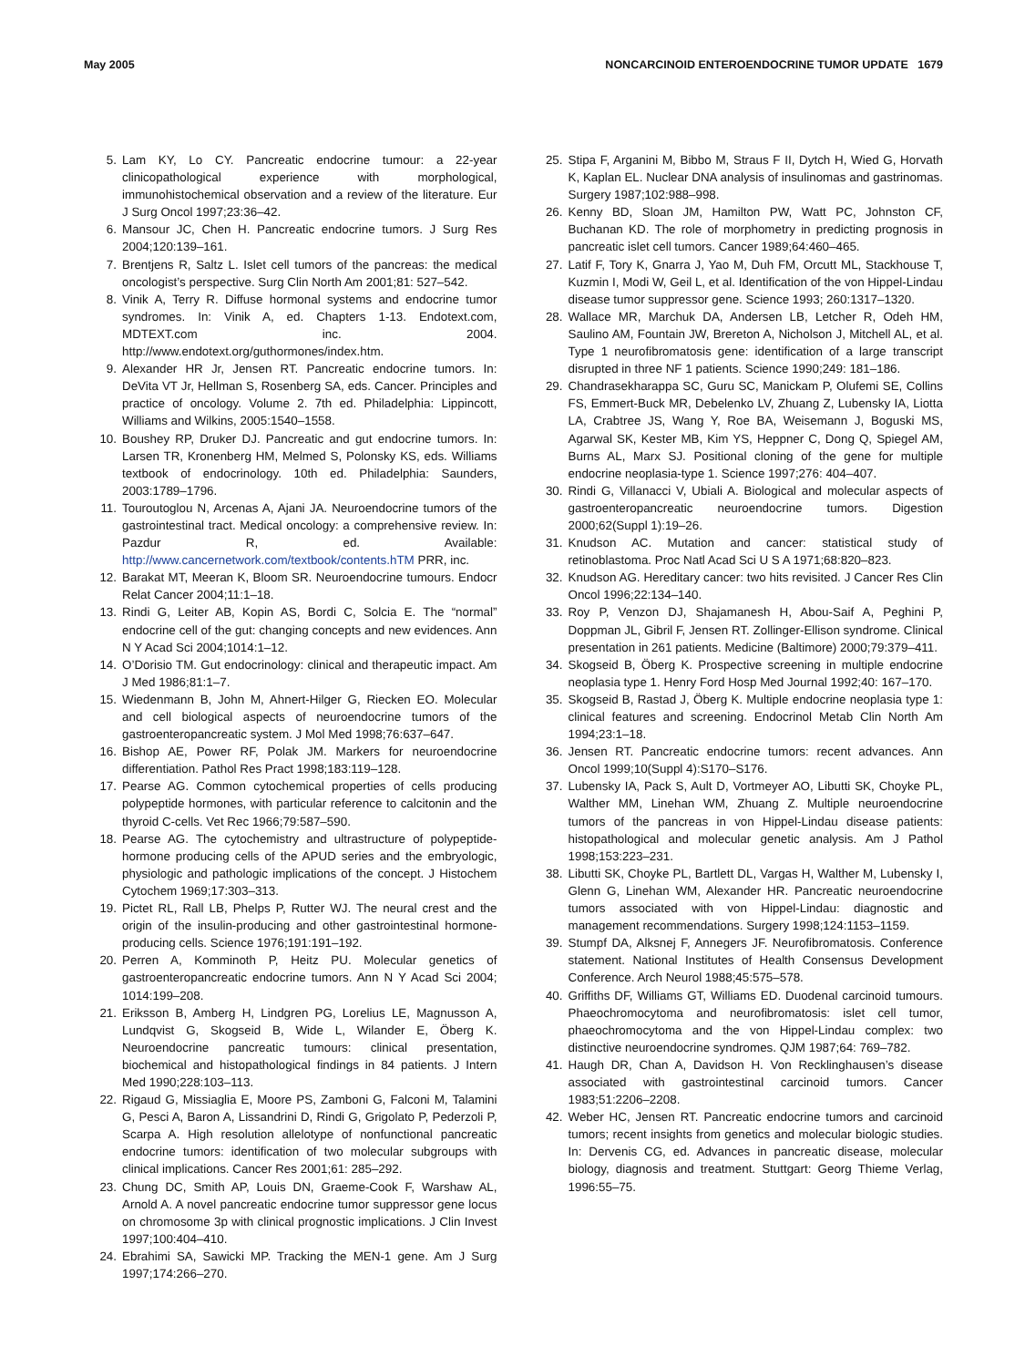May 2005 NONCARCINOID ENTEROENDOCRINE TUMOR UPDATE 1679
5. Lam KY, Lo CY. Pancreatic endocrine tumour: a 22-year clinicopathological experience with morphological, immunohistochemical observation and a review of the literature. Eur J Surg Oncol 1997;23:36–42.
6. Mansour JC, Chen H. Pancreatic endocrine tumors. J Surg Res 2004;120:139–161.
7. Brentjens R, Saltz L. Islet cell tumors of the pancreas: the medical oncologist’s perspective. Surg Clin North Am 2001;81: 527–542.
8. Vinik A, Terry R. Diffuse hormonal systems and endocrine tumor syndromes. In: Vinik A, ed. Chapters 1-13. Endotext.com, MDTEXT.com inc. 2004. http://www.endotext.org/guthormones/index.htm.
9. Alexander HR Jr, Jensen RT. Pancreatic endocrine tumors. In: DeVita VT Jr, Hellman S, Rosenberg SA, eds. Cancer. Principles and practice of oncology. Volume 2. 7th ed. Philadelphia: Lippincott, Williams and Wilkins, 2005:1540–1558.
10. Boushey RP, Druker DJ. Pancreatic and gut endocrine tumors. In: Larsen TR, Kronenberg HM, Melmed S, Polonsky KS, eds. Williams textbook of endocrinology. 10th ed. Philadelphia: Saunders, 2003:1789–1796.
11. Touroutoglou N, Arcenas A, Ajani JA. Neuroendocrine tumors of the gastrointestinal tract. Medical oncology: a comprehensive review. In: Pazdur R, ed. Available: http://www.cancernetwork.com/textbook/contents.hTM PRR, inc.
12. Barakat MT, Meeran K, Bloom SR. Neuroendocrine tumours. Endocr Relat Cancer 2004;11:1–18.
13. Rindi G, Leiter AB, Kopin AS, Bordi C, Solcia E. The “normal” endocrine cell of the gut: changing concepts and new evidences. Ann N Y Acad Sci 2004;1014:1–12.
14. O’Dorisio TM. Gut endocrinology: clinical and therapeutic impact. Am J Med 1986;81:1–7.
15. Wiedenmann B, John M, Ahnert-Hilger G, Riecken EO. Molecular and cell biological aspects of neuroendocrine tumors of the gastroenteropancreatic system. J Mol Med 1998;76:637–647.
16. Bishop AE, Power RF, Polak JM. Markers for neuroendocrine differentiation. Pathol Res Pract 1998;183:119–128.
17. Pearse AG. Common cytochemical properties of cells producing polypeptide hormones, with particular reference to calcitonin and the thyroid C-cells. Vet Rec 1966;79:587–590.
18. Pearse AG. The cytochemistry and ultrastructure of polypeptide-hormone producing cells of the APUD series and the embryologic, physiologic and pathologic implications of the concept. J Histochem Cytochem 1969;17:303–313.
19. Pictet RL, Rall LB, Phelps P, Rutter WJ. The neural crest and the origin of the insulin-producing and other gastrointestinal hormone-producing cells. Science 1976;191:191–192.
20. Perren A, Komminoth P, Heitz PU. Molecular genetics of gastroenteropancreatic endocrine tumors. Ann N Y Acad Sci 2004; 1014:199–208.
21. Eriksson B, Amberg H, Lindgren PG, Lorelius LE, Magnusson A, Lundqvist G, Skogseid B, Wide L, Wilander E, Öberg K. Neuroendocrine pancreatic tumours: clinical presentation, biochemical and histopathological findings in 84 patients. J Intern Med 1990;228:103–113.
22. Rigaud G, Missiaglia E, Moore PS, Zamboni G, Falconi M, Talamini G, Pesci A, Baron A, Lissandrini D, Rindi G, Grigolato P, Pederzoli P, Scarpa A. High resolution allelotype of nonfunctional pancreatic endocrine tumors: identification of two molecular subgroups with clinical implications. Cancer Res 2001;61: 285–292.
23. Chung DC, Smith AP, Louis DN, Graeme-Cook F, Warshaw AL, Arnold A. A novel pancreatic endocrine tumor suppressor gene locus on chromosome 3p with clinical prognostic implications. J Clin Invest 1997;100:404–410.
24. Ebrahimi SA, Sawicki MP. Tracking the MEN-1 gene. Am J Surg 1997;174:266–270.
25. Stipa F, Arganini M, Bibbo M, Straus F II, Dytch H, Wied G, Horvath K, Kaplan EL. Nuclear DNA analysis of insulinomas and gastrinomas. Surgery 1987;102:988–998.
26. Kenny BD, Sloan JM, Hamilton PW, Watt PC, Johnston CF, Buchanan KD. The role of morphometry in predicting prognosis in pancreatic islet cell tumors. Cancer 1989;64:460–465.
27. Latif F, Tory K, Gnarra J, Yao M, Duh FM, Orcutt ML, Stackhouse T, Kuzmin I, Modi W, Geil L, et al. Identification of the von Hippel-Lindau disease tumor suppressor gene. Science 1993; 260:1317–1320.
28. Wallace MR, Marchuk DA, Andersen LB, Letcher R, Odeh HM, Saulino AM, Fountain JW, Brereton A, Nicholson J, Mitchell AL, et al. Type 1 neurofibromatosis gene: identification of a large transcript disrupted in three NF 1 patients. Science 1990;249: 181–186.
29. Chandrasekharappa SC, Guru SC, Manickam P, Olufemi SE, Collins FS, Emmert-Buck MR, Debelenko LV, Zhuang Z, Lubensky IA, Liotta LA, Crabtree JS, Wang Y, Roe BA, Weisemann J, Boguski MS, Agarwal SK, Kester MB, Kim YS, Heppner C, Dong Q, Spiegel AM, Burns AL, Marx SJ. Positional cloning of the gene for multiple endocrine neoplasia-type 1. Science 1997;276: 404–407.
30. Rindi G, Villanacci V, Ubiali A. Biological and molecular aspects of gastroenteropancreatic neuroendocrine tumors. Digestion 2000;62(Suppl 1):19–26.
31. Knudson AC. Mutation and cancer: statistical study of retinoblastoma. Proc Natl Acad Sci U S A 1971;68:820–823.
32. Knudson AG. Hereditary cancer: two hits revisited. J Cancer Res Clin Oncol 1996;22:134–140.
33. Roy P, Venzon DJ, Shajamanesh H, Abou-Saif A, Peghini P, Doppman JL, Gibril F, Jensen RT. Zollinger-Ellison syndrome. Clinical presentation in 261 patients. Medicine (Baltimore) 2000;79:379–411.
34. Skogseid B, Öberg K. Prospective screening in multiple endocrine neoplasia type 1. Henry Ford Hosp Med Journal 1992;40: 167–170.
35. Skogseid B, Rastad J, Öberg K. Multiple endocrine neoplasia type 1: clinical features and screening. Endocrinol Metab Clin North Am 1994;23:1–18.
36. Jensen RT. Pancreatic endocrine tumors: recent advances. Ann Oncol 1999;10(Suppl 4):S170–S176.
37. Lubensky IA, Pack S, Ault D, Vortmeyer AO, Libutti SK, Choyke PL, Walther MM, Linehan WM, Zhuang Z. Multiple neuroendocrine tumors of the pancreas in von Hippel-Lindau disease patients: histopathological and molecular genetic analysis. Am J Pathol 1998;153:223–231.
38. Libutti SK, Choyke PL, Bartlett DL, Vargas H, Walther M, Lubensky I, Glenn G, Linehan WM, Alexander HR. Pancreatic neuroendocrine tumors associated with von Hippel-Lindau: diagnostic and management recommendations. Surgery 1998;124:1153–1159.
39. Stumpf DA, Alksnej F, Annegers JF. Neurofibromatosis. Conference statement. National Institutes of Health Consensus Development Conference. Arch Neurol 1988;45:575–578.
40. Griffiths DF, Williams GT, Williams ED. Duodenal carcinoid tumours. Phaeochromocytoma and neurofibromatosis: islet cell tumor, phaeochromocytoma and the von Hippel-Lindau complex: two distinctive neuroendocrine syndromes. QJM 1987;64: 769–782.
41. Haugh DR, Chan A, Davidson H. Von Recklinghausen’s disease associated with gastrointestinal carcinoid tumors. Cancer 1983;51:2206–2208.
42. Weber HC, Jensen RT. Pancreatic endocrine tumors and carcinoid tumors; recent insights from genetics and molecular biologic studies. In: Dervenis CG, ed. Advances in pancreatic disease, molecular biology, diagnosis and treatment. Stuttgart: Georg Thieme Verlag, 1996:55–75.